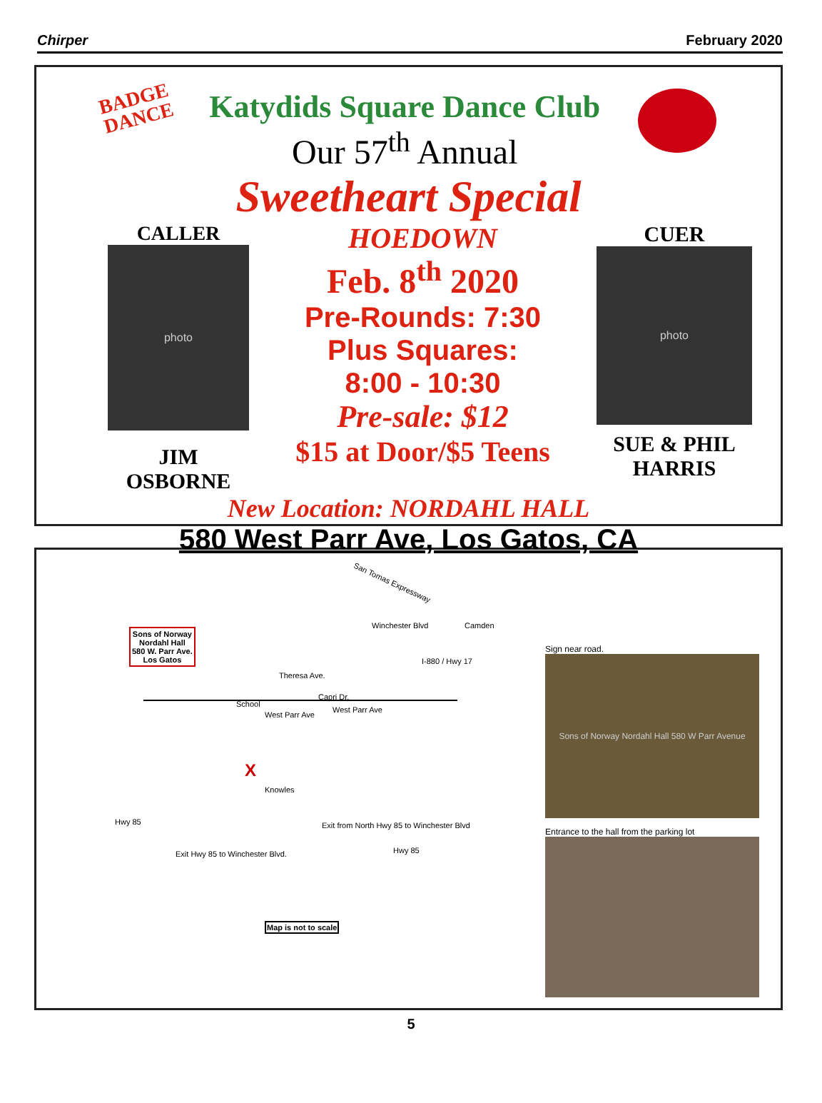Chirper February 2020
BADGE
DANCE
Katydids Square Dance Club
Our 57<sup>th</sup> Annual
Sweetheart Special
CALLER
photo
JIM
OSBORNE
HOEDOWN
Feb. 8<sup>th</sup> 2020
Pre-Rounds: 7:30
Plus Squares:
8:00 - 10:30
Pre-sale: $12
$15 at Door/$5 Teens
CUER
photo
SUE & PHIL
HARRIS
New Location: NORDAHL HALL
580 West Parr Ave, Los Gatos, CA
Sons of Norway
Nordahl Hall
580 W. Parr Ave.
Los Gatos
San Tomas Expressway
Camden
West Parr Ave
West Parr Ave
School
Theresa Ave.
Capri Dr.
Winchester Blvd
I-880 / Hwy 17
Knowles
X
Hwy 85
Exit from North Hwy 85 to Winchester Blvd
Hwy 85
Exit Hwy 85 to Winchester Blvd.
Map is not to scale
Sign near road.
Sons of Norway Nordahl Hall 580 W Parr Avenue
Entrance to the hall from the parking lot
5